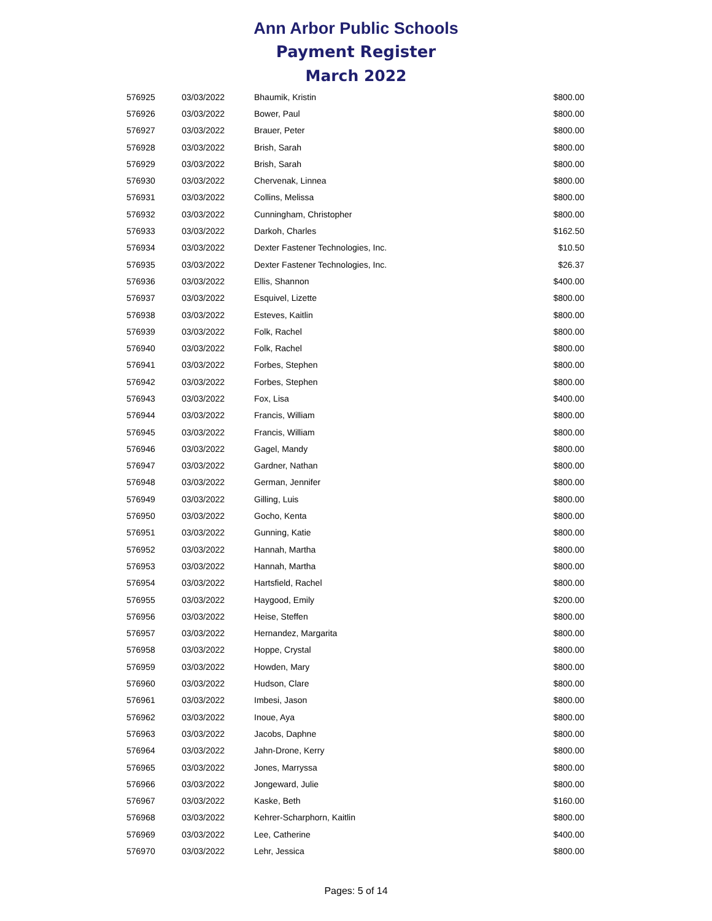Ann Arbor Public Schools
Payment Register
March 2022
| 576925 | 03/03/2022 | Bhaumik, Kristin | $800.00 |
| 576926 | 03/03/2022 | Bower, Paul | $800.00 |
| 576927 | 03/03/2022 | Brauer, Peter | $800.00 |
| 576928 | 03/03/2022 | Brish, Sarah | $800.00 |
| 576929 | 03/03/2022 | Brish, Sarah | $800.00 |
| 576930 | 03/03/2022 | Chervenak, Linnea | $800.00 |
| 576931 | 03/03/2022 | Collins, Melissa | $800.00 |
| 576932 | 03/03/2022 | Cunningham, Christopher | $800.00 |
| 576933 | 03/03/2022 | Darkoh, Charles | $162.50 |
| 576934 | 03/03/2022 | Dexter Fastener Technologies, Inc. | $10.50 |
| 576935 | 03/03/2022 | Dexter Fastener Technologies, Inc. | $26.37 |
| 576936 | 03/03/2022 | Ellis, Shannon | $400.00 |
| 576937 | 03/03/2022 | Esquivel, Lizette | $800.00 |
| 576938 | 03/03/2022 | Esteves, Kaitlin | $800.00 |
| 576939 | 03/03/2022 | Folk, Rachel | $800.00 |
| 576940 | 03/03/2022 | Folk, Rachel | $800.00 |
| 576941 | 03/03/2022 | Forbes, Stephen | $800.00 |
| 576942 | 03/03/2022 | Forbes, Stephen | $800.00 |
| 576943 | 03/03/2022 | Fox, Lisa | $400.00 |
| 576944 | 03/03/2022 | Francis, William | $800.00 |
| 576945 | 03/03/2022 | Francis, William | $800.00 |
| 576946 | 03/03/2022 | Gagel, Mandy | $800.00 |
| 576947 | 03/03/2022 | Gardner, Nathan | $800.00 |
| 576948 | 03/03/2022 | German, Jennifer | $800.00 |
| 576949 | 03/03/2022 | Gilling, Luis | $800.00 |
| 576950 | 03/03/2022 | Gocho, Kenta | $800.00 |
| 576951 | 03/03/2022 | Gunning, Katie | $800.00 |
| 576952 | 03/03/2022 | Hannah, Martha | $800.00 |
| 576953 | 03/03/2022 | Hannah, Martha | $800.00 |
| 576954 | 03/03/2022 | Hartsfield, Rachel | $800.00 |
| 576955 | 03/03/2022 | Haygood, Emily | $200.00 |
| 576956 | 03/03/2022 | Heise, Steffen | $800.00 |
| 576957 | 03/03/2022 | Hernandez, Margarita | $800.00 |
| 576958 | 03/03/2022 | Hoppe, Crystal | $800.00 |
| 576959 | 03/03/2022 | Howden, Mary | $800.00 |
| 576960 | 03/03/2022 | Hudson, Clare | $800.00 |
| 576961 | 03/03/2022 | Imbesi, Jason | $800.00 |
| 576962 | 03/03/2022 | Inoue, Aya | $800.00 |
| 576963 | 03/03/2022 | Jacobs, Daphne | $800.00 |
| 576964 | 03/03/2022 | Jahn-Drone, Kerry | $800.00 |
| 576965 | 03/03/2022 | Jones, Marryssa | $800.00 |
| 576966 | 03/03/2022 | Jongeward, Julie | $800.00 |
| 576967 | 03/03/2022 | Kaske, Beth | $160.00 |
| 576968 | 03/03/2022 | Kehrer-Scharphorn, Kaitlin | $800.00 |
| 576969 | 03/03/2022 | Lee, Catherine | $400.00 |
| 576970 | 03/03/2022 | Lehr, Jessica | $800.00 |
Pages: 5 of 14